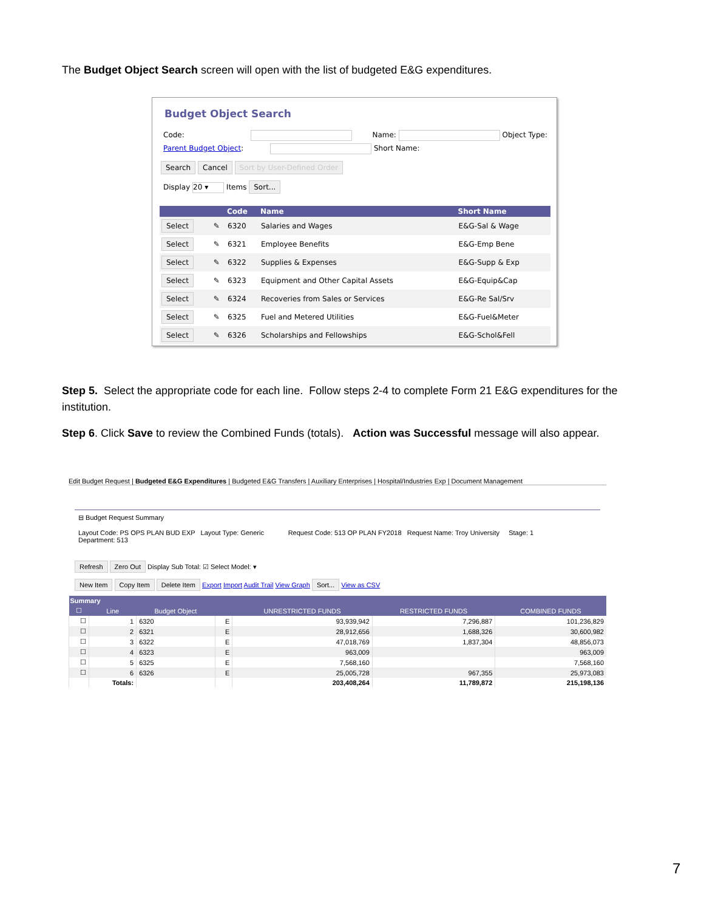The Budget Object Search screen will open with the list of budgeted E&G expenditures.
Budget Object Search
Code: Name: Object Type:
Parent Budget Object: Short Name:
Search Cancel Sort by User-Defined Order
Display 20 ▾ Items Sort...
| | | Code | Name | Short Name |
| --- | --- | --- | --- | --- |
| Select | ✎ | 6320 | Salaries and Wages | E&G-Sal & Wage |
| Select | ✎ | 6321 | Employee Benefits | E&G-Emp Bene |
| Select | ✎ | 6322 | Supplies & Expenses | E&G-Supp & Exp |
| Select | ✎ | 6323 | Equipment and Other Capital Assets | E&G-Equip&Cap |
| Select | ✎ | 6324 | Recoveries from Sales or Services | E&G-Re Sal/Srv |
| Select | ✎ | 6325 | Fuel and Metered Utilities | E&G-Fuel&Meter |
| Select | ✎ | 6326 | Scholarships and Fellowships | E&G-Schol&Fell |
Step 5. Select the appropriate code for each line. Follow steps 2-4 to complete Form 21 E&G expenditures for the institution.
Step 6. Click Save to review the Combined Funds (totals). Action was Successful message will also appear.
Edit Budget Request | Budgeted E&G Expenditures | Budgeted E&G Transfers | Auxiliary Enterprises | Hospital/Industries Exp | Document Management
⊟ Budget Request Summary
Layout Code: PS OPS PLAN BUD EXP Layout Type: Generic Request Code: 513 OP PLAN FY2018 Request Name: Troy University Stage: 1
Department: 513
Refresh Zero Out Display Sub Total: ☑ Select Model: ▾
New Item Copy Item Delete Item Export Import Audit Trail View Graph Sort... View as CSV
| Summary | | | | | | |
| --- | --- | --- | --- | --- | --- | --- |
| ☐ | Line | Budget Object | | UNRESTRICTED FUNDS | RESTRICTED FUNDS | COMBINED FUNDS |
| ☐ | 1 | 6320 | E | 93,939,942 | 7,296,887 | 101,236,829 |
| ☐ | 2 | 6321 | E | 28,912,656 | 1,688,326 | 30,600,982 |
| ☐ | 3 | 6322 | E | 47,018,769 | 1,837,304 | 48,856,073 |
| ☐ | 4 | 6323 | E | 963,009 | | 963,009 |
| ☐ | 5 | 6325 | E | 7,568,160 | | 7,568,160 |
| ☐ | 6 | 6326 | E | 25,005,728 | 967,355 | 25,973,083 |
| | Totals: | | | 203,408,264 | 11,789,872 | 215,198,136 |
7